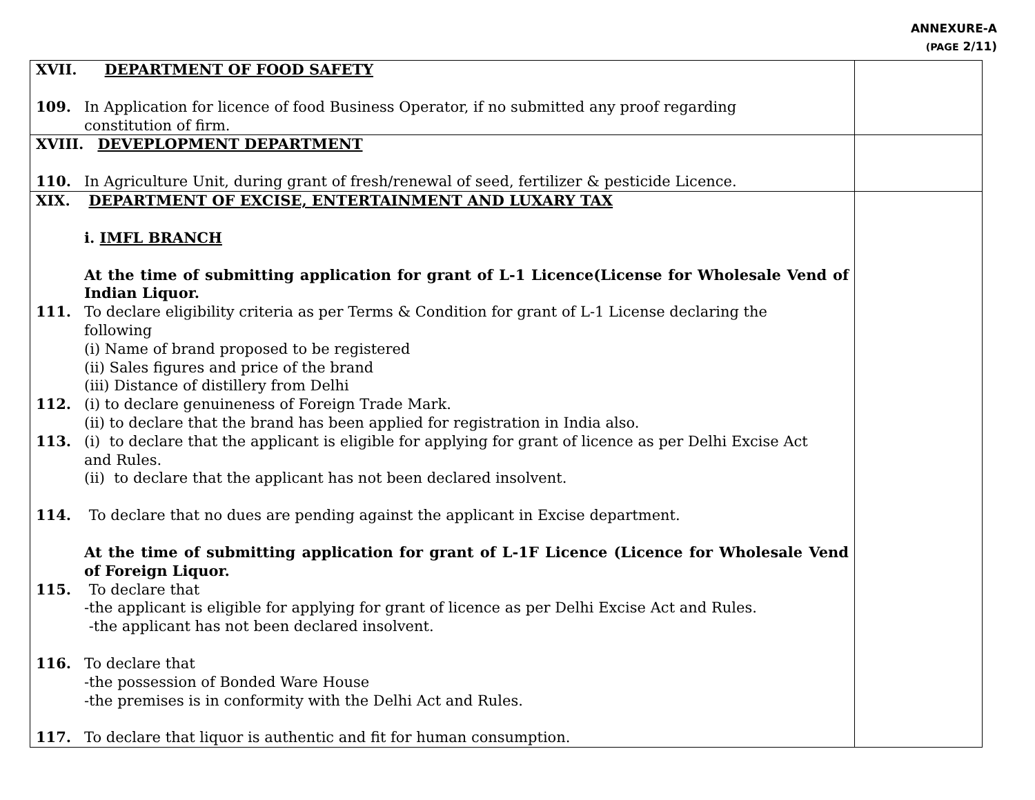ANNEXURE-A
(PAGE 2/11)
| XVII. DEPARTMENT OF FOOD SAFETY 109. In Application for licence of food Business Operator, if no submitted any proof regarding constitution of firm. | |
| XVIII. DEVEPLOPMENT DEPARTMENT 110. In Agriculture Unit, during grant of fresh/renewal of seed, fertilizer & pesticide Licence. | |
| XIX. DEPARTMENT OF EXCISE, ENTERTAINMENT AND LUXARY TAX i. IMFL BRANCH At the time of submitting application for grant of L-1 Licence(License for Wholesale Vend of Indian Liquor. 111. To declare eligibility criteria as per Terms & Condition for grant of L-1 License declaring the following (i) Name of brand proposed to be registered (ii) Sales figures and price of the brand (iii) Distance of distillery from Delhi 112. (i) to declare genuineness of Foreign Trade Mark. (ii) to declare that the brand has been applied for registration in India also. 113. (i) to declare that the applicant is eligible for applying for grant of licence as per Delhi Excise Act and Rules. (ii) to declare that the applicant has not been declared insolvent. 114. To declare that no dues are pending against the applicant in Excise department. At the time of submitting application for grant of L-1F Licence (Licence for Wholesale Vend of Foreign Liquor. 115. To declare that -the applicant is eligible for applying for grant of licence as per Delhi Excise Act and Rules. -the applicant has not been declared insolvent. 116. To declare that -the possession of Bonded Ware House -the premises is in conformity with the Delhi Act and Rules. 117. To declare that liquor is authentic and fit for human consumption. | |